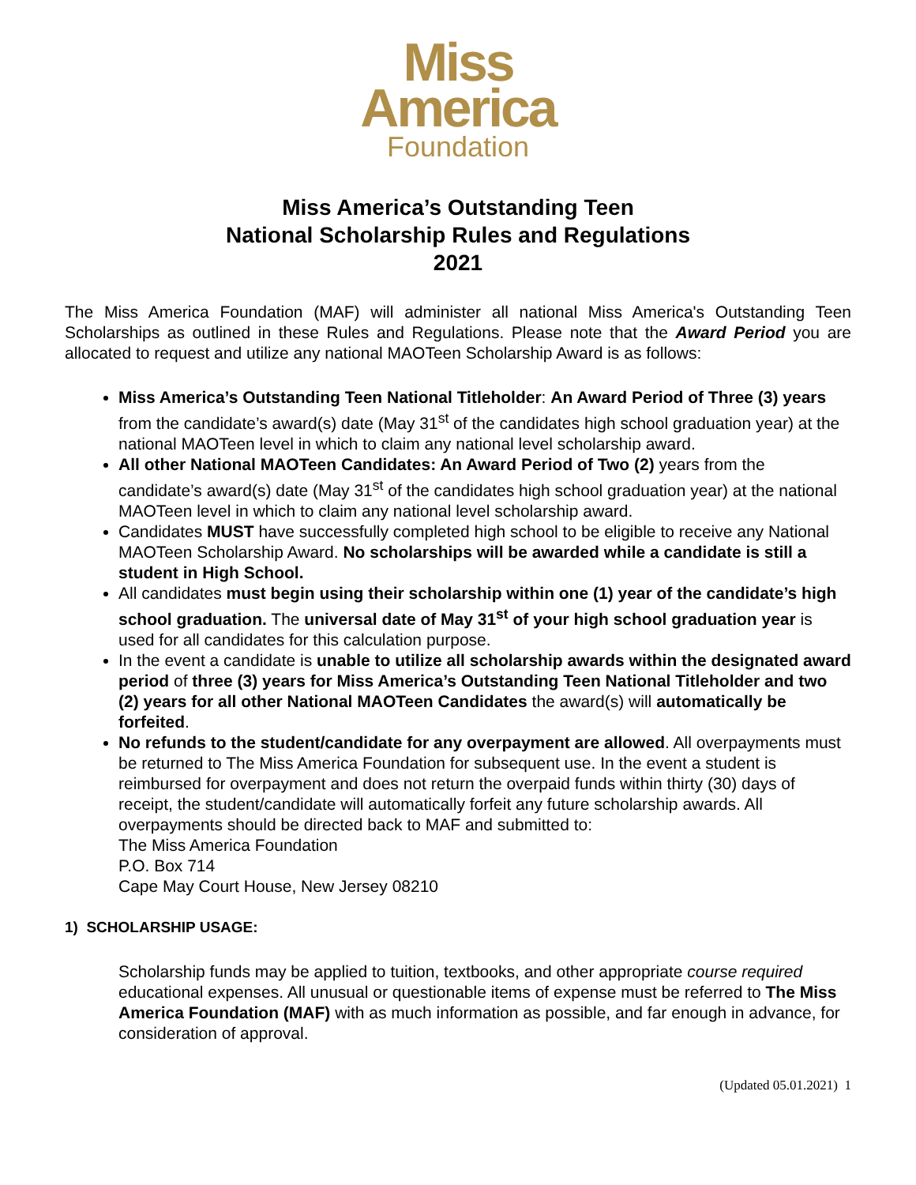Miss
America
Foundation
Miss America’s Outstanding Teen
National Scholarship Rules and Regulations
2021
The Miss America Foundation (MAF) will administer all national Miss America's Outstanding Teen Scholarships as outlined in these Rules and Regulations. Please note that the Award Period you are allocated to request and utilize any national MAOTeen Scholarship Award is as follows:
Miss America’s Outstanding Teen National Titleholder: An Award Period of Three (3) years from the candidate’s award(s) date (May 31<sup>st</sup> of the candidates high school graduation year) at the national MAOTeen level in which to claim any national level scholarship award.
All other National MAOTeen Candidates: An Award Period of Two (2) years from the candidate’s award(s) date (May 31<sup>st</sup> of the candidates high school graduation year) at the national MAOTeen level in which to claim any national level scholarship award.
Candidates MUST have successfully completed high school to be eligible to receive any National MAOTeen Scholarship Award. No scholarships will be awarded while a candidate is still a student in High School.
All candidates must begin using their scholarship within one (1) year of the candidate’s high school graduation. The universal date of May 31<sup>st</sup> of your high school graduation year is used for all candidates for this calculation purpose.
In the event a candidate is unable to utilize all scholarship awards within the designated award period of three (3) years for Miss America’s Outstanding Teen National Titleholder and two (2) years for all other National MAOTeen Candidates the award(s) will automatically be forfeited.
No refunds to the student/candidate for any overpayment are allowed. All overpayments must be returned to The Miss America Foundation for subsequent use. In the event a student is reimbursed for overpayment and does not return the overpaid funds within thirty (30) days of receipt, the student/candidate will automatically forfeit any future scholarship awards. All overpayments should be directed back to MAF and submitted to:
The Miss America Foundation
P.O. Box 714
Cape May Court House, New Jersey 08210
1) SCHOLARSHIP USAGE:
Scholarship funds may be applied to tuition, textbooks, and other appropriate course required educational expenses. All unusual or questionable items of expense must be referred to The Miss America Foundation (MAF) with as much information as possible, and far enough in advance, for consideration of approval.
(Updated 05.01.2021) 1